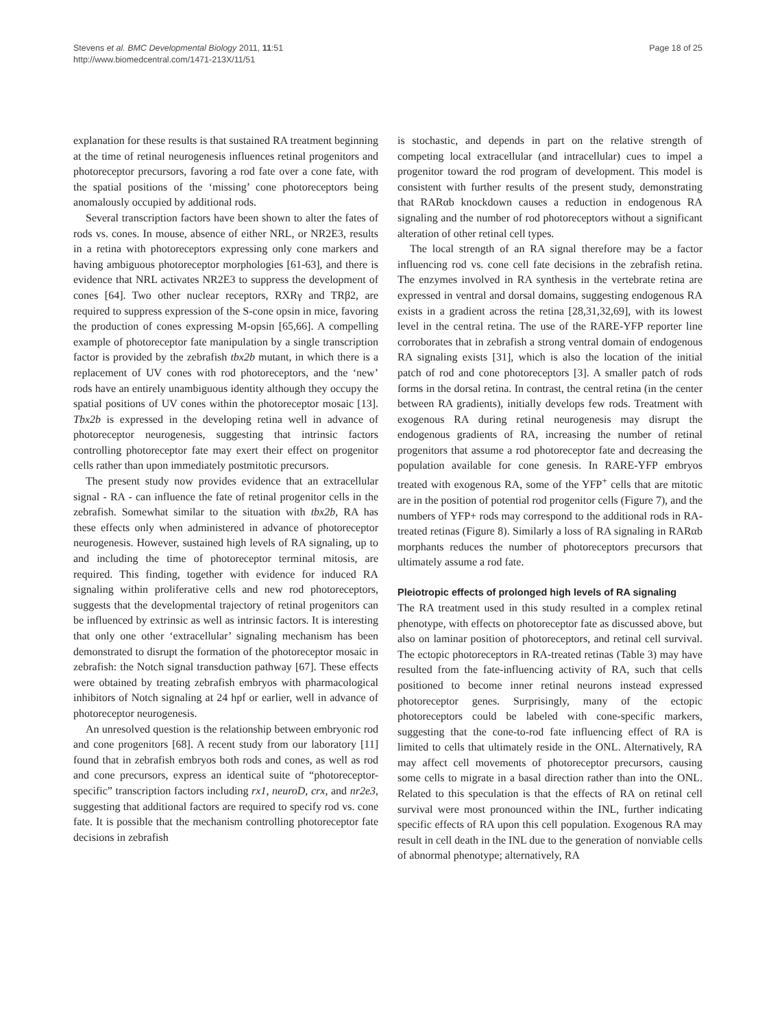Stevens et al. BMC Developmental Biology 2011, 11:51
http://www.biomedcentral.com/1471-213X/11/51
Page 18 of 25
explanation for these results is that sustained RA treatment beginning at the time of retinal neurogenesis influences retinal progenitors and photoreceptor precursors, favoring a rod fate over a cone fate, with the spatial positions of the ‘missing’ cone photoreceptors being anomalously occupied by additional rods.
Several transcription factors have been shown to alter the fates of rods vs. cones. In mouse, absence of either NRL, or NR2E3, results in a retina with photoreceptors expressing only cone markers and having ambiguous photoreceptor morphologies [61-63], and there is evidence that NRL activates NR2E3 to suppress the development of cones [64]. Two other nuclear receptors, RXRγ and TRβ2, are required to suppress expression of the S-cone opsin in mice, favoring the production of cones expressing M-opsin [65,66]. A compelling example of photoreceptor fate manipulation by a single transcription factor is provided by the zebrafish tbx2b mutant, in which there is a replacement of UV cones with rod photoreceptors, and the ‘new’ rods have an entirely unambiguous identity although they occupy the spatial positions of UV cones within the photoreceptor mosaic [13]. Tbx2b is expressed in the developing retina well in advance of photoreceptor neurogenesis, suggesting that intrinsic factors controlling photoreceptor fate may exert their effect on progenitor cells rather than upon immediately postmitotic precursors.
The present study now provides evidence that an extracellular signal - RA - can influence the fate of retinal progenitor cells in the zebrafish. Somewhat similar to the situation with tbx2b, RA has these effects only when administered in advance of photoreceptor neurogenesis. However, sustained high levels of RA signaling, up to and including the time of photoreceptor terminal mitosis, are required. This finding, together with evidence for induced RA signaling within proliferative cells and new rod photoreceptors, suggests that the developmental trajectory of retinal progenitors can be influenced by extrinsic as well as intrinsic factors. It is interesting that only one other ‘extracellular’ signaling mechanism has been demonstrated to disrupt the formation of the photoreceptor mosaic in zebrafish: the Notch signal transduction pathway [67]. These effects were obtained by treating zebrafish embryos with pharmacological inhibitors of Notch signaling at 24 hpf or earlier, well in advance of photoreceptor neurogenesis.
An unresolved question is the relationship between embryonic rod and cone progenitors [68]. A recent study from our laboratory [11] found that in zebrafish embryos both rods and cones, as well as rod and cone precursors, express an identical suite of “photoreceptor-specific” transcription factors including rx1, neuroD, crx, and nr2e3, suggesting that additional factors are required to specify rod vs. cone fate. It is possible that the mechanism controlling photoreceptor fate decisions in zebrafish
is stochastic, and depends in part on the relative strength of competing local extracellular (and intracellular) cues to impel a progenitor toward the rod program of development. This model is consistent with further results of the present study, demonstrating that RARαb knockdown causes a reduction in endogenous RA signaling and the number of rod photoreceptors without a significant alteration of other retinal cell types.
The local strength of an RA signal therefore may be a factor influencing rod vs. cone cell fate decisions in the zebrafish retina. The enzymes involved in RA synthesis in the vertebrate retina are expressed in ventral and dorsal domains, suggesting endogenous RA exists in a gradient across the retina [28,31,32,69], with its lowest level in the central retina. The use of the RARE-YFP reporter line corroborates that in zebrafish a strong ventral domain of endogenous RA signaling exists [31], which is also the location of the initial patch of rod and cone photoreceptors [3]. A smaller patch of rods forms in the dorsal retina. In contrast, the central retina (in the center between RA gradients), initially develops few rods. Treatment with exogenous RA during retinal neurogenesis may disrupt the endogenous gradients of RA, increasing the number of retinal progenitors that assume a rod photoreceptor fate and decreasing the population available for cone genesis. In RARE-YFP embryos treated with exogenous RA, some of the YFP<sup>+</sup> cells that are mitotic are in the position of potential rod progenitor cells (Figure 7), and the numbers of YFP+ rods may correspond to the additional rods in RA-treated retinas (Figure 8). Similarly a loss of RA signaling in RARαb morphants reduces the number of photoreceptors precursors that ultimately assume a rod fate.
Pleiotropic effects of prolonged high levels of RA signaling
The RA treatment used in this study resulted in a complex retinal phenotype, with effects on photoreceptor fate as discussed above, but also on laminar position of photoreceptors, and retinal cell survival. The ectopic photoreceptors in RA-treated retinas (Table 3) may have resulted from the fate-influencing activity of RA, such that cells positioned to become inner retinal neurons instead expressed photoreceptor genes. Surprisingly, many of the ectopic photoreceptors could be labeled with cone-specific markers, suggesting that the cone-to-rod fate influencing effect of RA is limited to cells that ultimately reside in the ONL. Alternatively, RA may affect cell movements of photoreceptor precursors, causing some cells to migrate in a basal direction rather than into the ONL. Related to this speculation is that the effects of RA on retinal cell survival were most pronounced within the INL, further indicating specific effects of RA upon this cell population. Exogenous RA may result in cell death in the INL due to the generation of nonviable cells of abnormal phenotype; alternatively, RA